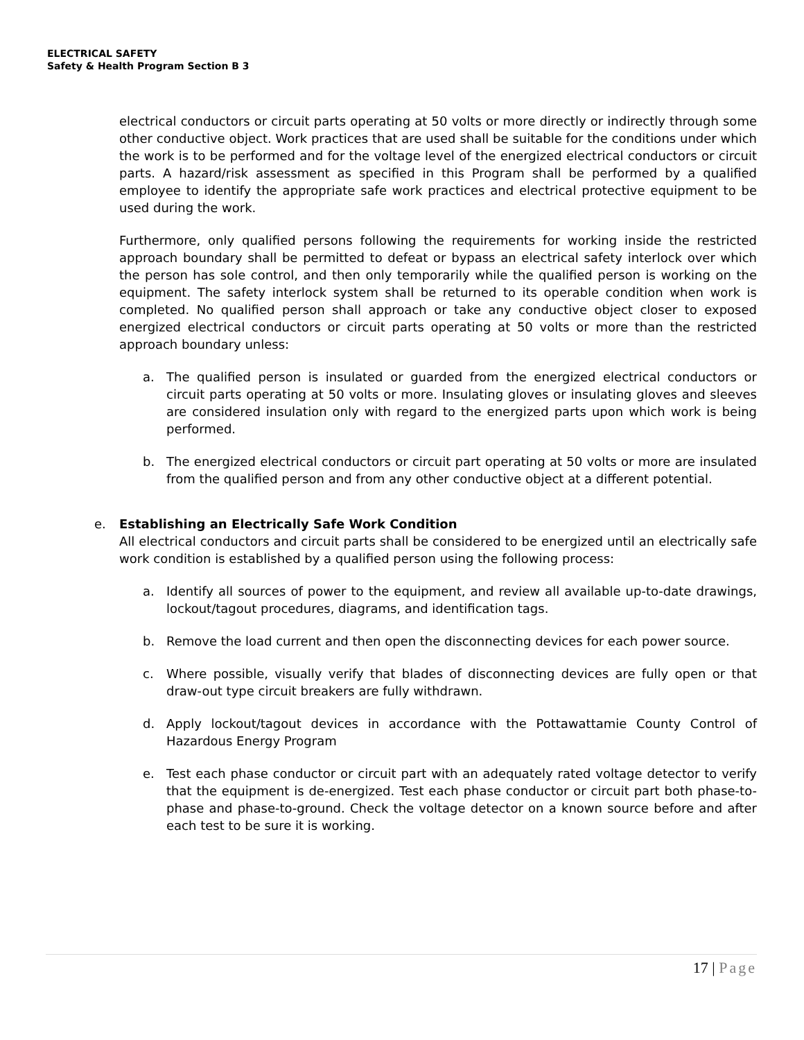ELECTRICAL SAFETY
Safety & Health Program Section B 3
electrical conductors or circuit parts operating at 50 volts or more directly or indirectly through some other conductive object. Work practices that are used shall be suitable for the conditions under which the work is to be performed and for the voltage level of the energized electrical conductors or circuit parts. A hazard/risk assessment as specified in this Program shall be performed by a qualified employee to identify the appropriate safe work practices and electrical protective equipment to be used during the work.
Furthermore, only qualified persons following the requirements for working inside the restricted approach boundary shall be permitted to defeat or bypass an electrical safety interlock over which the person has sole control, and then only temporarily while the qualified person is working on the equipment. The safety interlock system shall be returned to its operable condition when work is completed. No qualified person shall approach or take any conductive object closer to exposed energized electrical conductors or circuit parts operating at 50 volts or more than the restricted approach boundary unless:
a. The qualified person is insulated or guarded from the energized electrical conductors or circuit parts operating at 50 volts or more. Insulating gloves or insulating gloves and sleeves are considered insulation only with regard to the energized parts upon which work is being performed.
b. The energized electrical conductors or circuit part operating at 50 volts or more are insulated from the qualified person and from any other conductive object at a different potential.
e. Establishing an Electrically Safe Work Condition
All electrical conductors and circuit parts shall be considered to be energized until an electrically safe work condition is established by a qualified person using the following process:
a. Identify all sources of power to the equipment, and review all available up-to-date drawings, lockout/tagout procedures, diagrams, and identification tags.
b. Remove the load current and then open the disconnecting devices for each power source.
c. Where possible, visually verify that blades of disconnecting devices are fully open or that draw-out type circuit breakers are fully withdrawn.
d. Apply lockout/tagout devices in accordance with the Pottawattamie County Control of Hazardous Energy Program
e. Test each phase conductor or circuit part with an adequately rated voltage detector to verify that the equipment is de-energized. Test each phase conductor or circuit part both phase-to-phase and phase-to-ground. Check the voltage detector on a known source before and after each test to be sure it is working.
17 | Page